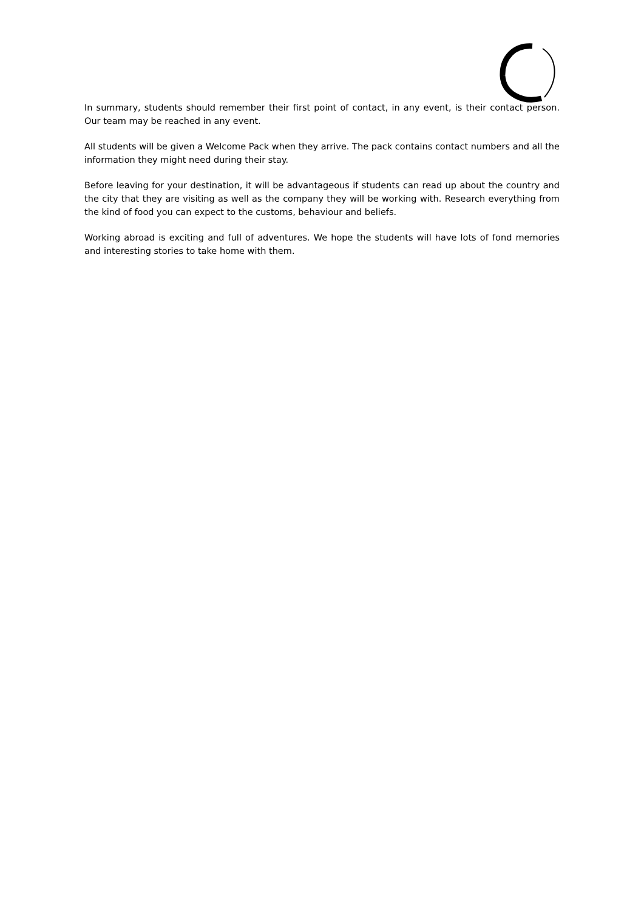In summary, students should remember their first point of contact, in any event, is their contact person. Our team may be reached in any event.
All students will be given a Welcome Pack when they arrive. The pack contains contact numbers and all the information they might need during their stay.
Before leaving for your destination, it will be advantageous if students can read up about the country and the city that they are visiting as well as the company they will be working with. Research everything from the kind of food you can expect to the customs, behaviour and beliefs.
Working abroad is exciting and full of adventures. We hope the students will have lots of fond memories and interesting stories to take home with them.